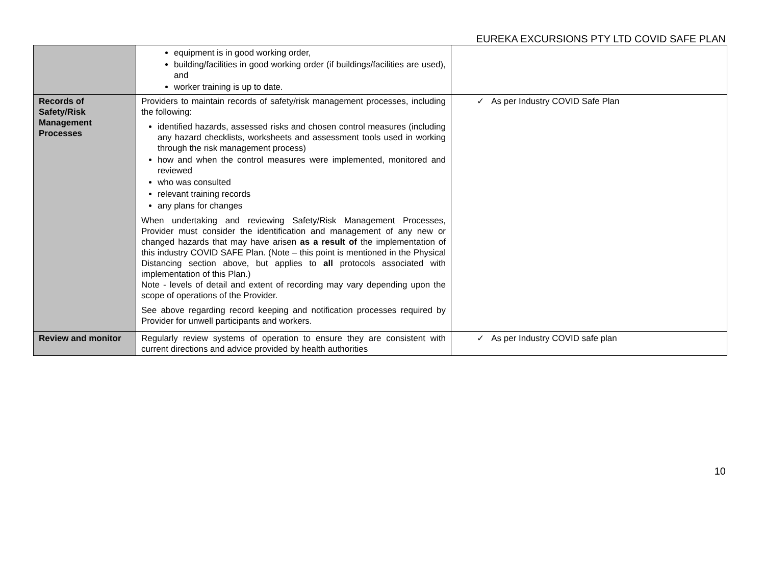EUREKA EXCURSIONS PTY LTD COVID SAFE PLAN
| | equipment is in good working order, building/facilities in good working order (if buildings/facilities are used), and worker training is up to date. | |
| Records of Safety/Risk Management Processes | Providers to maintain records of safety/risk management processes, including the following: identified hazards, assessed risks and chosen control measures (including any hazard checklists, worksheets and assessment tools used in working through the risk management process) how and when the control measures were implemented, monitored and reviewed who was consulted relevant training records any plans for changes When undertaking and reviewing Safety/Risk Management Processes, Provider must consider the identification and management of any new or changed hazards that may have arisen as a result of the implementation of this industry COVID SAFE Plan. (Note – this point is mentioned in the Physical Distancing section above, but applies to all protocols associated with implementation of this Plan.) Note - levels of detail and extent of recording may vary depending upon the scope of operations of the Provider. See above regarding record keeping and notification processes required by Provider for unwell participants and workers. | ✓ As per Industry COVID Safe Plan |
| Review and monitor | Regularly review systems of operation to ensure they are consistent with current directions and advice provided by health authorities | ✓ As per Industry COVID safe plan |
10